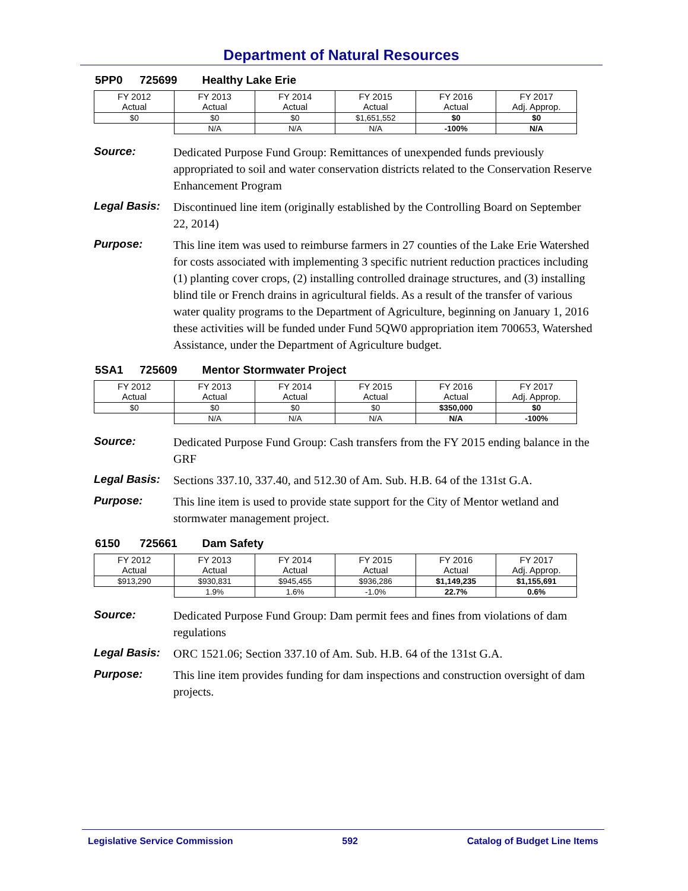Department of Natural Resources
5PP0 725699 Healthy Lake Erie
| FY 2012 Actual | FY 2013 Actual | FY 2014 Actual | FY 2015 Actual | FY 2016 Actual | FY 2017 Adj. Approp. |
| $0 | $0 | $0 | $1,651,552 | $0 | $0 |
| | N/A | N/A | N/A | -100% | N/A |
Source:
Dedicated Purpose Fund Group: Remittances of unexpended funds previously appropriated to soil and water conservation districts related to the Conservation Reserve Enhancement Program
Legal Basis:
Discontinued line item (originally established by the Controlling Board on September 22, 2014)
Purpose:
This line item was used to reimburse farmers in 27 counties of the Lake Erie Watershed for costs associated with implementing 3 specific nutrient reduction practices including (1) planting cover crops, (2) installing controlled drainage structures, and (3) installing blind tile or French drains in agricultural fields. As a result of the transfer of various water quality programs to the Department of Agriculture, beginning on January 1, 2016 these activities will be funded under Fund 5QW0 appropriation item 700653, Watershed Assistance, under the Department of Agriculture budget.
5SA1 725609 Mentor Stormwater Project
| FY 2012 Actual | FY 2013 Actual | FY 2014 Actual | FY 2015 Actual | FY 2016 Actual | FY 2017 Adj. Approp. |
| $0 | $0 | $0 | $0 | $350,000 | $0 |
| | N/A | N/A | N/A | N/A | -100% |
Source:
Dedicated Purpose Fund Group: Cash transfers from the FY 2015 ending balance in the GRF
Legal Basis:
Sections 337.10, 337.40, and 512.30 of Am. Sub. H.B. 64 of the 131st G.A.
Purpose:
This line item is used to provide state support for the City of Mentor wetland and stormwater management project.
6150 725661 Dam Safety
| FY 2012 Actual | FY 2013 Actual | FY 2014 Actual | FY 2015 Actual | FY 2016 Actual | FY 2017 Adj. Approp. |
| $913,290 | $930,831 | $945,455 | $936,286 | $1,149,235 | $1,155,691 |
| | 1.9% | 1.6% | -1.0% | 22.7% | 0.6% |
Source:
Dedicated Purpose Fund Group: Dam permit fees and fines from violations of dam regulations
Legal Basis:
ORC 1521.06; Section 337.10 of Am. Sub. H.B. 64 of the 131st G.A.
Purpose:
This line item provides funding for dam inspections and construction oversight of dam projects.
Legislative Service Commission 592 Catalog of Budget Line Items